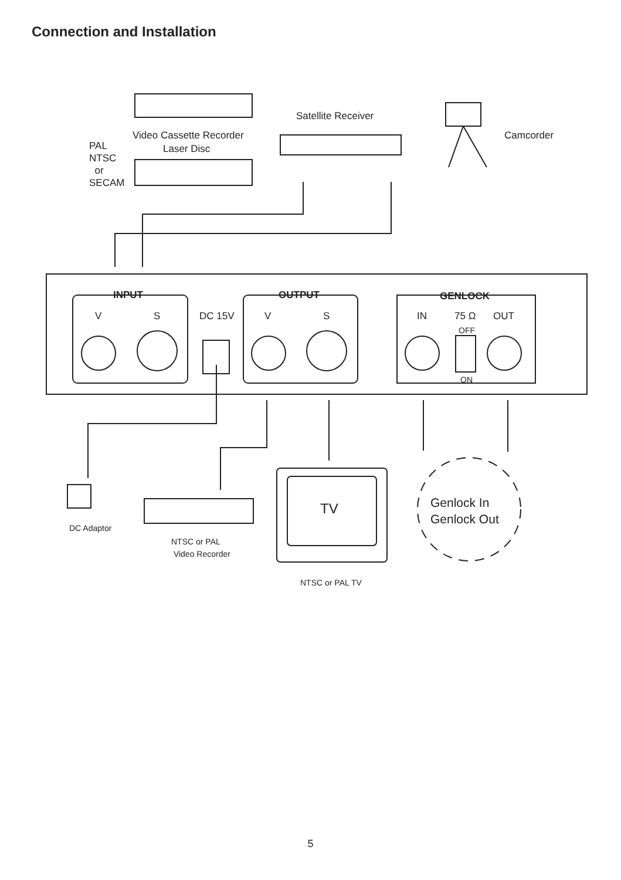Connection and Installation
Video Cassette Recorder
Laser Disc
PAL
NTSC
or
SECAM
Satellite Receiver
Camcorder
INPUT OUTPUT GENLOCK
V S DC 15V V S IN 75 Ω OUT
OFF
ON
DC Adaptor
NTSC or PAL
Video Recorder
TV
NTSC or PAL TV
Genlock In
Genlock Out
5